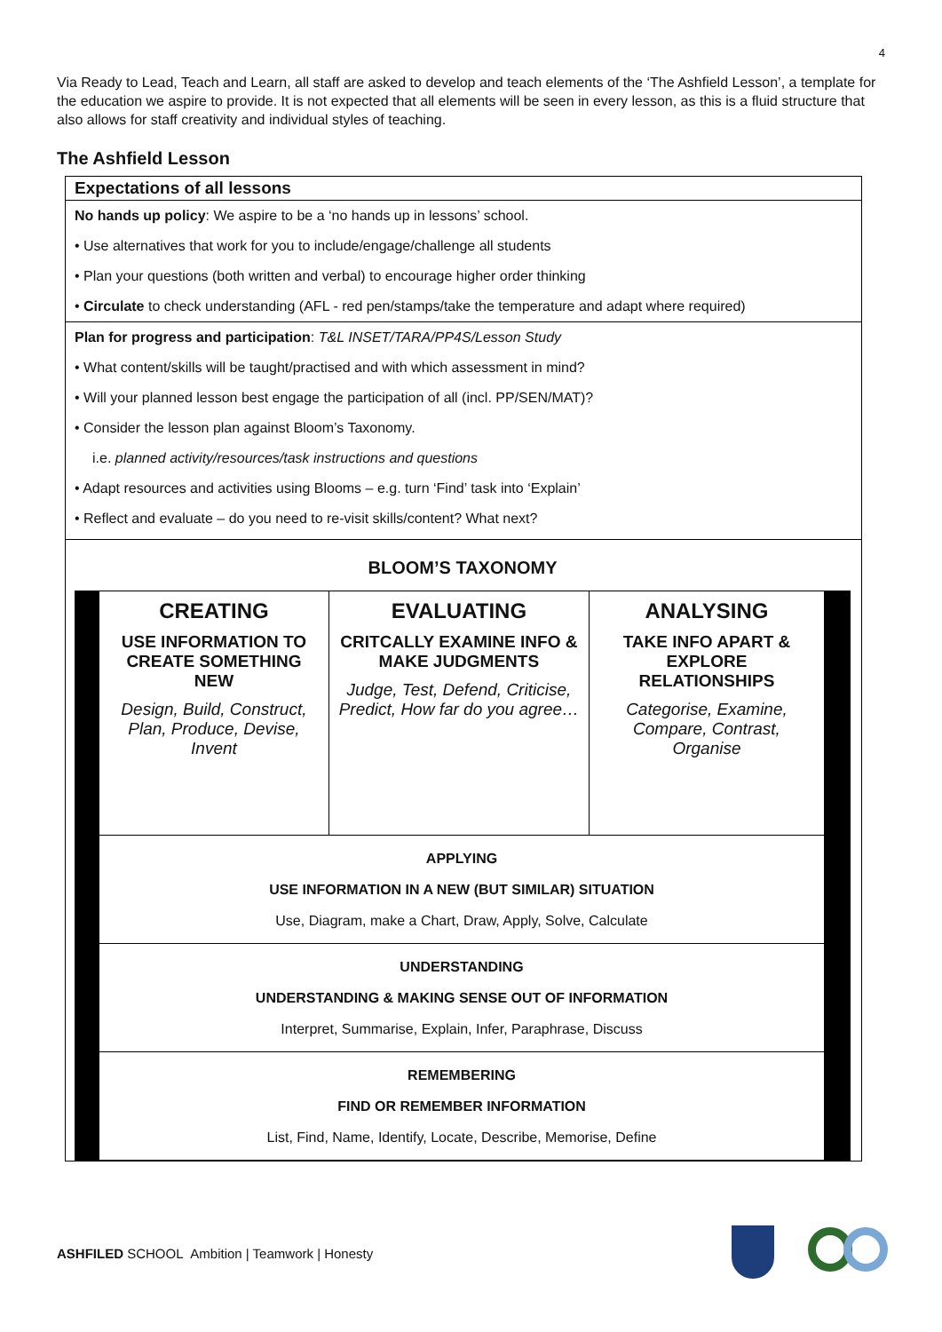4
Via Ready to Lead, Teach and Learn, all staff are asked to develop and teach elements of the ‘The Ashfield Lesson’, a template for the education we aspire to provide. It is not expected that all elements will be seen in every lesson, as this is a fluid structure that also allows for staff creativity and individual styles of teaching.
The Ashfield Lesson
Expectations of all lessons
No hands up policy: We aspire to be a ‘no hands up in lessons’ school.
• Use alternatives that work for you to include/engage/challenge all students
• Plan your questions (both written and verbal) to encourage higher order thinking
• Circulate to check understanding (AFL - red pen/stamps/take the temperature and adapt where required)
Plan for progress and participation: T&L INSET/TARA/PP4S/Lesson Study
• What content/skills will be taught/practised and with which assessment in mind?
• Will your planned lesson best engage the participation of all (incl. PP/SEN/MAT)?
• Consider the lesson plan against Bloom’s Taxonomy.
i.e. planned activity/resources/task instructions and questions
• Adapt resources and activities using Blooms – e.g. turn ‘Find’ task into ‘Explain’
• Reflect and evaluate – do you need to re-visit skills/content? What next?
BLOOM’S TAXONOMY
| CREATING USE INFORMATION TO CREATE SOMETHING NEW Design, Build, Construct, Plan, Produce, Devise, Invent | EVALUATING CRITCALLY EXAMINE INFO & MAKE JUDGMENTS Judge, Test, Defend, Criticise, Predict, How far do you agree… | ANALYSING TAKE INFO APART & EXPLORE RELATIONSHIPS Categorise, Examine, Compare, Contrast, Organise |
| APPLYING USE INFORMATION IN A NEW (BUT SIMILAR) SITUATION Use, Diagram, make a Chart, Draw, Apply, Solve, Calculate | | |
| UNDERSTANDING UNDERSTANDING & MAKING SENSE OUT OF INFORMATION Interpret, Summarise, Explain, Infer, Paraphrase, Discuss | | |
| REMEMBERING FIND OR REMEMBER INFORMATION List, Find, Name, Identify, Locate, Describe, Memorise, Define | | |
ASHFILED SCHOOL Ambition | Teamwork | Honesty